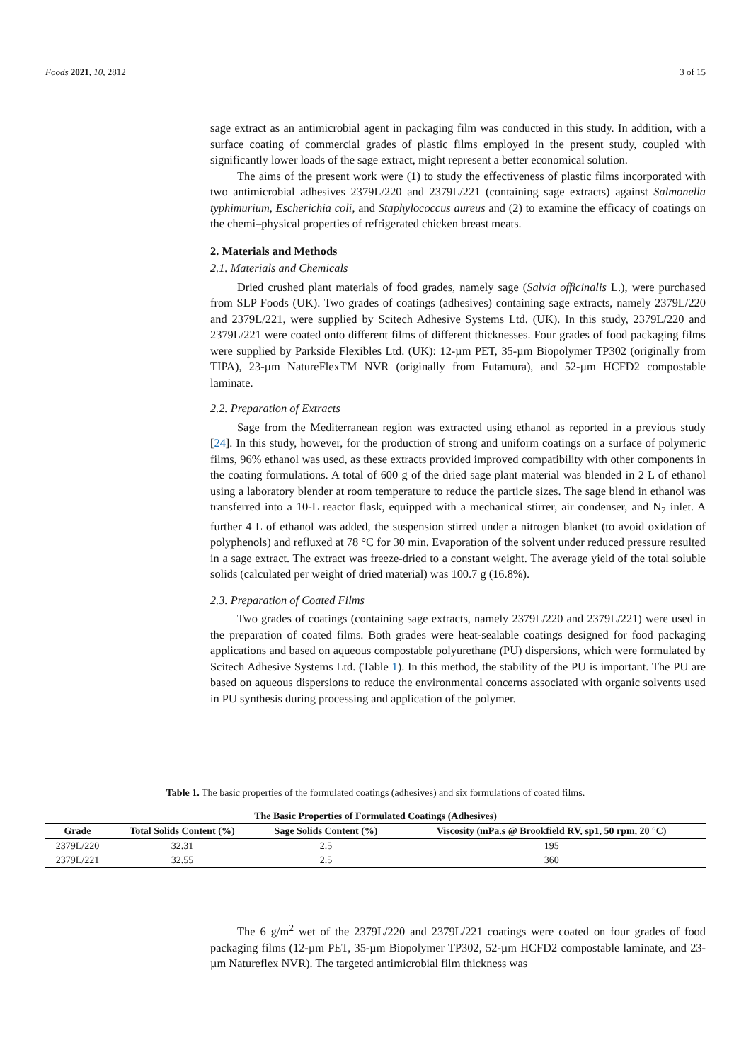Foods 2021, 10, 2812 3 of 15
sage extract as an antimicrobial agent in packaging film was conducted in this study. In addition, with a surface coating of commercial grades of plastic films employed in the present study, coupled with significantly lower loads of the sage extract, might represent a better economical solution.
The aims of the present work were (1) to study the effectiveness of plastic films incorporated with two antimicrobial adhesives 2379L/220 and 2379L/221 (containing sage extracts) against Salmonella typhimurium, Escherichia coli, and Staphylococcus aureus and (2) to examine the efficacy of coatings on the chemi–physical properties of refrigerated chicken breast meats.
2. Materials and Methods
2.1. Materials and Chemicals
Dried crushed plant materials of food grades, namely sage (Salvia officinalis L.), were purchased from SLP Foods (UK). Two grades of coatings (adhesives) containing sage extracts, namely 2379L/220 and 2379L/221, were supplied by Scitech Adhesive Systems Ltd. (UK). In this study, 2379L/220 and 2379L/221 were coated onto different films of different thicknesses. Four grades of food packaging films were supplied by Parkside Flexibles Ltd. (UK): 12-µm PET, 35-µm Biopolymer TP302 (originally from TIPA), 23-µm NatureFlexTM NVR (originally from Futamura), and 52-µm HCFD2 compostable laminate.
2.2. Preparation of Extracts
Sage from the Mediterranean region was extracted using ethanol as reported in a previous study [24]. In this study, however, for the production of strong and uniform coatings on a surface of polymeric films, 96% ethanol was used, as these extracts provided improved compatibility with other components in the coating formulations. A total of 600 g of the dried sage plant material was blended in 2 L of ethanol using a laboratory blender at room temperature to reduce the particle sizes. The sage blend in ethanol was transferred into a 10-L reactor flask, equipped with a mechanical stirrer, air condenser, and N<sub>2</sub> inlet. A further 4 L of ethanol was added, the suspension stirred under a nitrogen blanket (to avoid oxidation of polyphenols) and refluxed at 78 °C for 30 min. Evaporation of the solvent under reduced pressure resulted in a sage extract. The extract was freeze-dried to a constant weight. The average yield of the total soluble solids (calculated per weight of dried material) was 100.7 g (16.8%).
2.3. Preparation of Coated Films
Two grades of coatings (containing sage extracts, namely 2379L/220 and 2379L/221) were used in the preparation of coated films. Both grades were heat-sealable coatings designed for food packaging applications and based on aqueous compostable polyurethane (PU) dispersions, which were formulated by Scitech Adhesive Systems Ltd. (Table 1). In this method, the stability of the PU is important. The PU are based on aqueous dispersions to reduce the environmental concerns associated with organic solvents used in PU synthesis during processing and application of the polymer.
Table 1. The basic properties of the formulated coatings (adhesives) and six formulations of coated films.
| The Basic Properties of Formulated Coatings (Adhesives) | | | |
| --- | --- | --- | --- |
| Grade | Total Solids Content (%) | Sage Solids Content (%) | Viscosity (mPa.s @ Brookfield RV, sp1, 50 rpm, 20 °C) |
| 2379L/220 | 32.31 | 2.5 | 195 |
| 2379L/221 | 32.55 | 2.5 | 360 |
The 6 g/m<sup>2</sup> wet of the 2379L/220 and 2379L/221 coatings were coated on four grades of food packaging films (12-µm PET, 35-µm Biopolymer TP302, 52-µm HCFD2 compostable laminate, and 23-µm Natureflex NVR). The targeted antimicrobial film thickness was